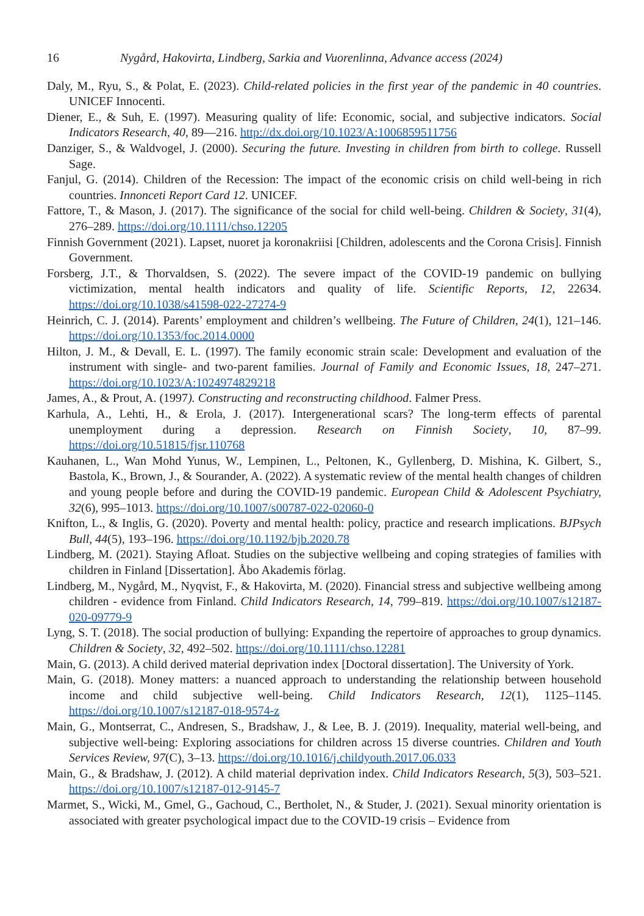16 Nygård, Hakovirta, Lindberg, Sarkia and Vuorenlinna, Advance access (2024)
Daly, M., Ryu, S., & Polat, E. (2023). Child-related policies in the first year of the pandemic in 40 countries. UNICEF Innocenti.
Diener, E., & Suh, E. (1997). Measuring quality of life: Economic, social, and subjective indicators. Social Indicators Research, 40, 89—216. http://dx.doi.org/10.1023/A:1006859511756
Danziger, S., & Waldvogel, J. (2000). Securing the future. Investing in children from birth to college. Russell Sage.
Fanjul, G. (2014). Children of the Recession: The impact of the economic crisis on child well-being in rich countries. Innonceti Report Card 12. UNICEF.
Fattore, T., & Mason, J. (2017). The significance of the social for child well-being. Children & Society, 31(4), 276–289. https://doi.org/10.1111/chso.12205
Finnish Government (2021). Lapset, nuoret ja koronakriisi [Children, adolescents and the Corona Crisis]. Finnish Government.
Forsberg, J.T., & Thorvaldsen, S. (2022). The severe impact of the COVID-19 pandemic on bullying victimization, mental health indicators and quality of life. Scientific Reports, 12, 22634. https://doi.org/10.1038/s41598-022-27274-9
Heinrich, C. J. (2014). Parents’ employment and children’s wellbeing. The Future of Children, 24(1), 121–146. https://doi.org/10.1353/foc.2014.0000
Hilton, J. M., & Devall, E. L. (1997). The family economic strain scale: Development and evaluation of the instrument with single- and two-parent families. Journal of Family and Economic Issues, 18, 247–271. https://doi.org/10.1023/A:1024974829218
James, A., & Prout, A. (1997). Constructing and reconstructing childhood. Falmer Press.
Karhula, A., Lehti, H., & Erola, J. (2017). Intergenerational scars? The long-term effects of parental unemployment during a depression. Research on Finnish Society, 10, 87–99. https://doi.org/10.51815/fjsr.110768
Kauhanen, L., Wan Mohd Yunus, W., Lempinen, L., Peltonen, K., Gyllenberg, D. Mishina, K. Gilbert, S., Bastola, K., Brown, J., & Sourander, A. (2022). A systematic review of the mental health changes of children and young people before and during the COVID-19 pandemic. European Child & Adolescent Psychiatry, 32(6), 995–1013. https://doi.org/10.1007/s00787-022-02060-0
Knifton, L., & Inglis, G. (2020). Poverty and mental health: policy, practice and research implications. BJPsych Bull, 44(5), 193–196. https://doi.org/10.1192/bjb.2020.78
Lindberg, M. (2021). Staying Afloat. Studies on the subjective wellbeing and coping strategies of families with children in Finland [Dissertation]. Åbo Akademis förlag.
Lindberg, M., Nygård, M., Nyqvist, F., & Hakovirta, M. (2020). Financial stress and subjective wellbeing among children - evidence from Finland. Child Indicators Research, 14, 799–819. https://doi.org/10.1007/s12187-020-09779-9
Lyng, S. T. (2018). The social production of bullying: Expanding the repertoire of approaches to group dynamics. Children & Society, 32, 492–502. https://doi.org/10.1111/chso.12281
Main, G. (2013). A child derived material deprivation index [Doctoral dissertation]. The University of York.
Main, G. (2018). Money matters: a nuanced approach to understanding the relationship between household income and child subjective well-being. Child Indicators Research, 12(1), 1125–1145. https://doi.org/10.1007/s12187-018-9574-z
Main, G., Montserrat, C., Andresen, S., Bradshaw, J., & Lee, B. J. (2019). Inequality, material well-being, and subjective well-being: Exploring associations for children across 15 diverse countries. Children and Youth Services Review, 97(C), 3–13. https://doi.org/10.1016/j.childyouth.2017.06.033
Main, G., & Bradshaw, J. (2012). A child material deprivation index. Child Indicators Research, 5(3), 503–521. https://doi.org/10.1007/s12187-012-9145-7
Marmet, S., Wicki, M., Gmel, G., Gachoud, C., Bertholet, N., & Studer, J. (2021). Sexual minority orientation is associated with greater psychological impact due to the COVID-19 crisis – Evidence from